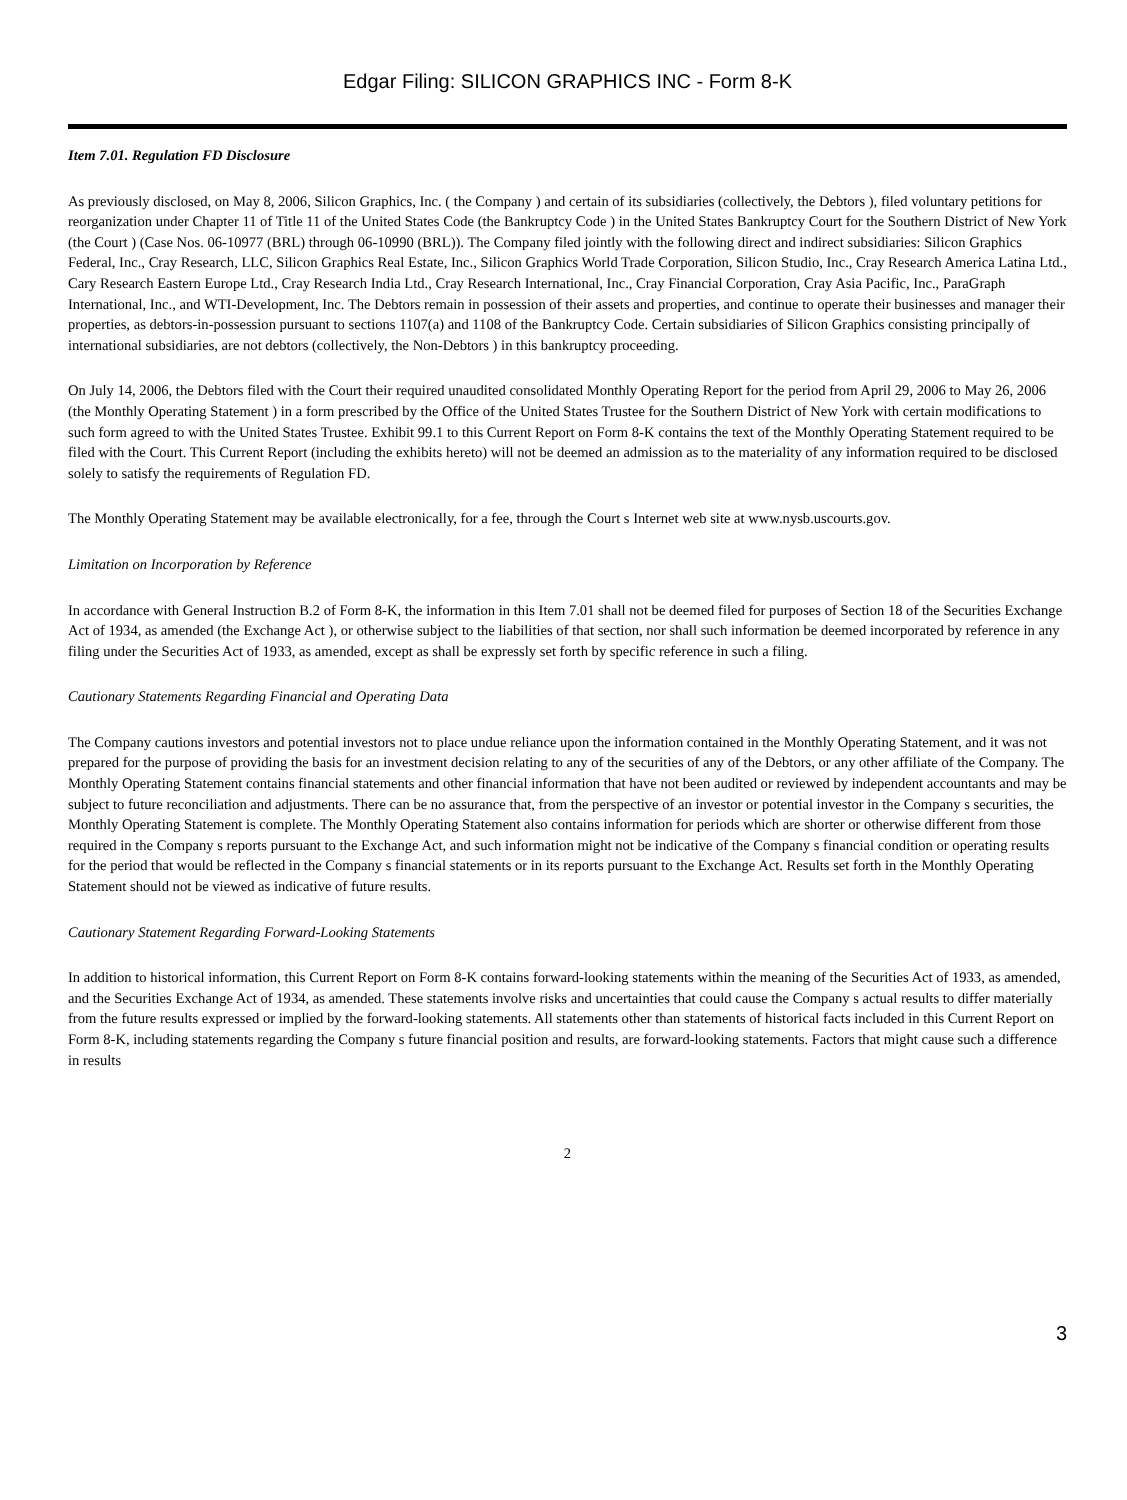Edgar Filing: SILICON GRAPHICS INC - Form 8-K
Item 7.01. Regulation FD Disclosure
As previously disclosed, on May 8, 2006, Silicon Graphics, Inc. ( the Company ) and certain of its subsidiaries (collectively, the Debtors ), filed voluntary petitions for reorganization under Chapter 11 of Title 11 of the United States Code (the Bankruptcy Code ) in the United States Bankruptcy Court for the Southern District of New York (the Court ) (Case Nos. 06-10977 (BRL) through 06-10990 (BRL)). The Company filed jointly with the following direct and indirect subsidiaries: Silicon Graphics Federal, Inc., Cray Research, LLC, Silicon Graphics Real Estate, Inc., Silicon Graphics World Trade Corporation, Silicon Studio, Inc., Cray Research America Latina Ltd., Cary Research Eastern Europe Ltd., Cray Research India Ltd., Cray Research International, Inc., Cray Financial Corporation, Cray Asia Pacific, Inc., ParaGraph International, Inc., and WTI-Development, Inc. The Debtors remain in possession of their assets and properties, and continue to operate their businesses and manager their properties, as debtors-in-possession pursuant to sections 1107(a) and 1108 of the Bankruptcy Code. Certain subsidiaries of Silicon Graphics consisting principally of international subsidiaries, are not debtors (collectively, the Non-Debtors ) in this bankruptcy proceeding.
On July 14, 2006, the Debtors filed with the Court their required unaudited consolidated Monthly Operating Report for the period from April 29, 2006 to May 26, 2006 (the Monthly Operating Statement ) in a form prescribed by the Office of the United States Trustee for the Southern District of New York with certain modifications to such form agreed to with the United States Trustee. Exhibit 99.1 to this Current Report on Form 8-K contains the text of the Monthly Operating Statement required to be filed with the Court. This Current Report (including the exhibits hereto) will not be deemed an admission as to the materiality of any information required to be disclosed solely to satisfy the requirements of Regulation FD.
The Monthly Operating Statement may be available electronically, for a fee, through the Court s Internet web site at www.nysb.uscourts.gov.
Limitation on Incorporation by Reference
In accordance with General Instruction B.2 of Form 8-K, the information in this Item 7.01 shall not be deemed filed for purposes of Section 18 of the Securities Exchange Act of 1934, as amended (the Exchange Act ), or otherwise subject to the liabilities of that section, nor shall such information be deemed incorporated by reference in any filing under the Securities Act of 1933, as amended, except as shall be expressly set forth by specific reference in such a filing.
Cautionary Statements Regarding Financial and Operating Data
The Company cautions investors and potential investors not to place undue reliance upon the information contained in the Monthly Operating Statement, and it was not prepared for the purpose of providing the basis for an investment decision relating to any of the securities of any of the Debtors, or any other affiliate of the Company. The Monthly Operating Statement contains financial statements and other financial information that have not been audited or reviewed by independent accountants and may be subject to future reconciliation and adjustments. There can be no assurance that, from the perspective of an investor or potential investor in the Company s securities, the Monthly Operating Statement is complete. The Monthly Operating Statement also contains information for periods which are shorter or otherwise different from those required in the Company s reports pursuant to the Exchange Act, and such information might not be indicative of the Company s financial condition or operating results for the period that would be reflected in the Company s financial statements or in its reports pursuant to the Exchange Act. Results set forth in the Monthly Operating Statement should not be viewed as indicative of future results.
Cautionary Statement Regarding Forward-Looking Statements
In addition to historical information, this Current Report on Form 8-K contains forward-looking statements within the meaning of the Securities Act of 1933, as amended, and the Securities Exchange Act of 1934, as amended. These statements involve risks and uncertainties that could cause the Company s actual results to differ materially from the future results expressed or implied by the forward-looking statements. All statements other than statements of historical facts included in this Current Report on Form 8-K, including statements regarding the Company s future financial position and results, are forward-looking statements. Factors that might cause such a difference in results
2
3